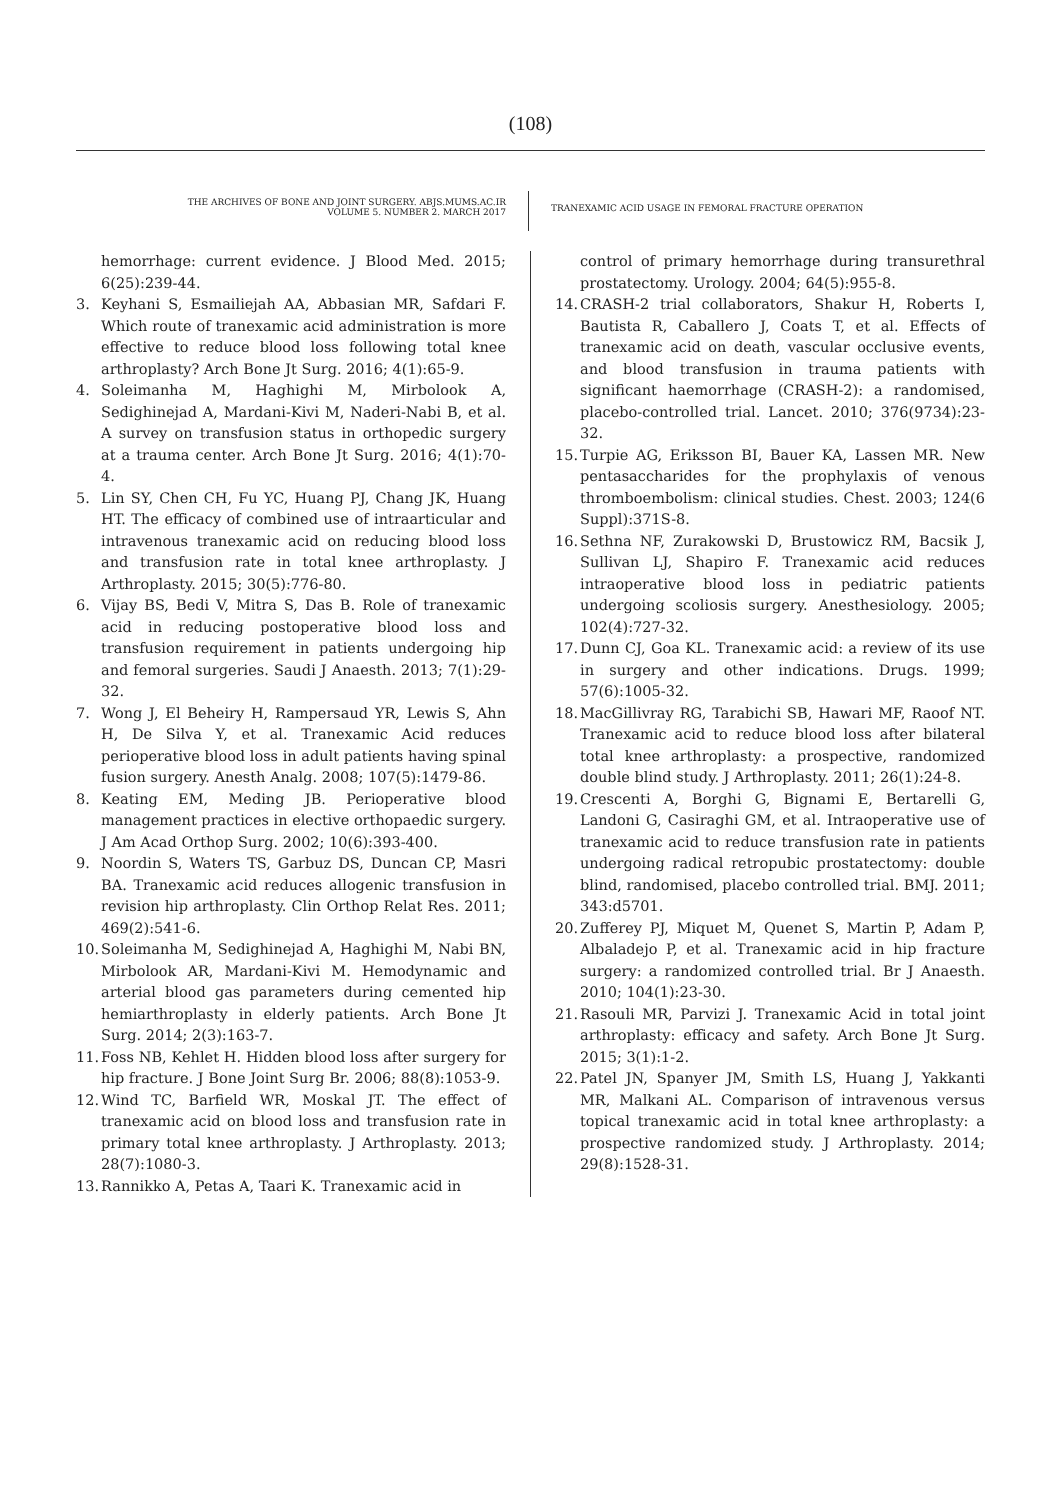(108)
THE ARCHIVES OF BONE AND JOINT SURGERY. ABJS.MUMS.AC.IR
VOLUME 5. NUMBER 2. MARCH 2017
TRANEXAMIC ACID USAGE IN FEMORAL FRACTURE OPERATION
hemorrhage: current evidence. J Blood Med. 2015; 6(25):239-44.
3. Keyhani S, Esmailiejah AA, Abbasian MR, Safdari F. Which route of tranexamic acid administration is more effective to reduce blood loss following total knee arthroplasty? Arch Bone Jt Surg. 2016; 4(1):65-9.
4. Soleimanha M, Haghighi M, Mirbolook A, Sedighinejad A, Mardani-Kivi M, Naderi-Nabi B, et al. A survey on transfusion status in orthopedic surgery at a trauma center. Arch Bone Jt Surg. 2016; 4(1):70-4.
5. Lin SY, Chen CH, Fu YC, Huang PJ, Chang JK, Huang HT. The efficacy of combined use of intraarticular and intravenous tranexamic acid on reducing blood loss and transfusion rate in total knee arthroplasty. J Arthroplasty. 2015; 30(5):776-80.
6. Vijay BS, Bedi V, Mitra S, Das B. Role of tranexamic acid in reducing postoperative blood loss and transfusion requirement in patients undergoing hip and femoral surgeries. Saudi J Anaesth. 2013; 7(1):29-32.
7. Wong J, El Beheiry H, Rampersaud YR, Lewis S, Ahn H, De Silva Y, et al. Tranexamic Acid reduces perioperative blood loss in adult patients having spinal fusion surgery. Anesth Analg. 2008; 107(5):1479-86.
8. Keating EM, Meding JB. Perioperative blood management practices in elective orthopaedic surgery. J Am Acad Orthop Surg. 2002; 10(6):393-400.
9. Noordin S, Waters TS, Garbuz DS, Duncan CP, Masri BA. Tranexamic acid reduces allogenic transfusion in revision hip arthroplasty. Clin Orthop Relat Res. 2011; 469(2):541-6.
10. Soleimanha M, Sedighinejad A, Haghighi M, Nabi BN, Mirbolook AR, Mardani-Kivi M. Hemodynamic and arterial blood gas parameters during cemented hip hemiarthroplasty in elderly patients. Arch Bone Jt Surg. 2014; 2(3):163-7.
11. Foss NB, Kehlet H. Hidden blood loss after surgery for hip fracture. J Bone Joint Surg Br. 2006; 88(8):1053-9.
12. Wind TC, Barfield WR, Moskal JT. The effect of tranexamic acid on blood loss and transfusion rate in primary total knee arthroplasty. J Arthroplasty. 2013; 28(7):1080-3.
13. Rannikko A, Petas A, Taari K. Tranexamic acid in
control of primary hemorrhage during transurethral prostatectomy. Urology. 2004; 64(5):955-8.
14. CRASH-2 trial collaborators, Shakur H, Roberts I, Bautista R, Caballero J, Coats T, et al. Effects of tranexamic acid on death, vascular occlusive events, and blood transfusion in trauma patients with significant haemorrhage (CRASH-2): a randomised, placebo-controlled trial. Lancet. 2010; 376(9734):23-32.
15. Turpie AG, Eriksson BI, Bauer KA, Lassen MR. New pentasaccharides for the prophylaxis of venous thromboembolism: clinical studies. Chest. 2003; 124(6 Suppl):371S-8.
16. Sethna NF, Zurakowski D, Brustowicz RM, Bacsik J, Sullivan LJ, Shapiro F. Tranexamic acid reduces intraoperative blood loss in pediatric patients undergoing scoliosis surgery. Anesthesiology. 2005; 102(4):727-32.
17. Dunn CJ, Goa KL. Tranexamic acid: a review of its use in surgery and other indications. Drugs. 1999; 57(6):1005-32.
18. MacGillivray RG, Tarabichi SB, Hawari MF, Raoof NT. Tranexamic acid to reduce blood loss after bilateral total knee arthroplasty: a prospective, randomized double blind study. J Arthroplasty. 2011; 26(1):24-8.
19. Crescenti A, Borghi G, Bignami E, Bertarelli G, Landoni G, Casiraghi GM, et al. Intraoperative use of tranexamic acid to reduce transfusion rate in patients undergoing radical retropubic prostatectomy: double blind, randomised, placebo controlled trial. BMJ. 2011; 343:d5701.
20. Zufferey PJ, Miquet M, Quenet S, Martin P, Adam P, Albaladejo P, et al. Tranexamic acid in hip fracture surgery: a randomized controlled trial. Br J Anaesth. 2010; 104(1):23-30.
21. Rasouli MR, Parvizi J. Tranexamic Acid in total joint arthroplasty: efficacy and safety. Arch Bone Jt Surg. 2015; 3(1):1-2.
22. Patel JN, Spanyer JM, Smith LS, Huang J, Yakkanti MR, Malkani AL. Comparison of intravenous versus topical tranexamic acid in total knee arthroplasty: a prospective randomized study. J Arthroplasty. 2014; 29(8):1528-31.